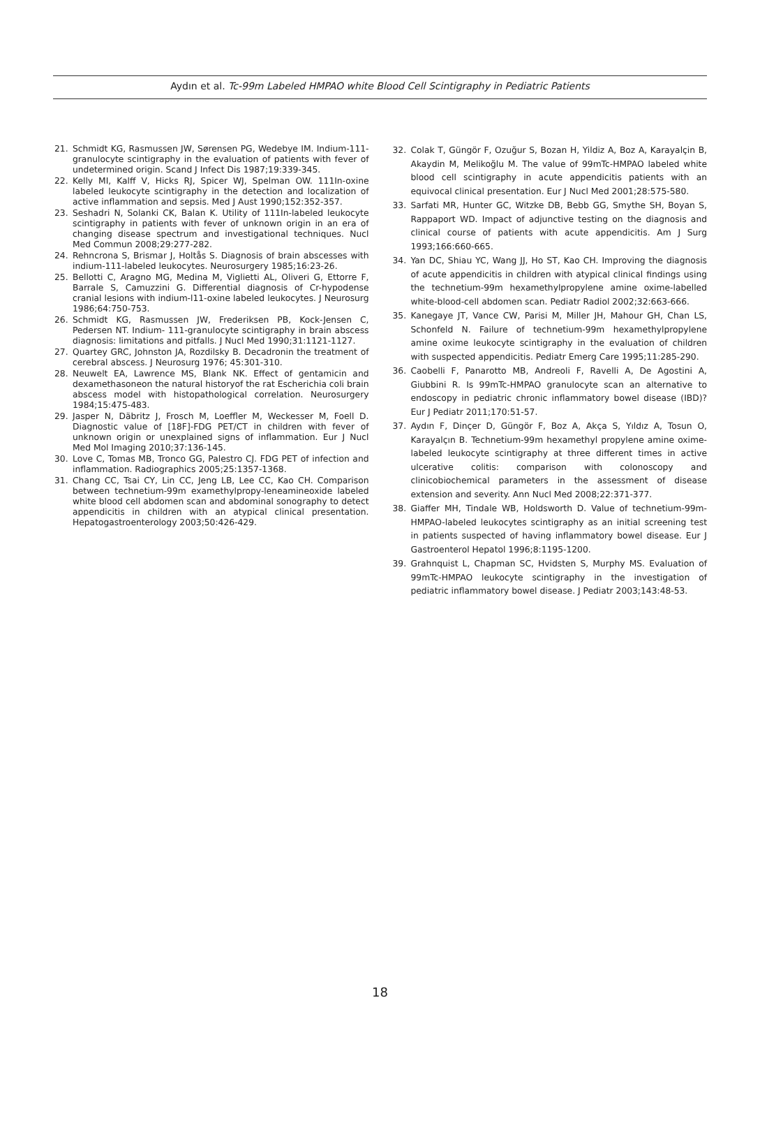Aydın et al. Tc-99m Labeled HMPAO white Blood Cell Scintigraphy in Pediatric Patients
21. Schmidt KG, Rasmussen JW, Sørensen PG, Wedebye IM. Indium-111-granulocyte scintigraphy in the evaluation of patients with fever of undetermined origin. Scand J Infect Dis 1987;19:339-345.
22. Kelly MI, Kalff V, Hicks RJ, Spicer WJ, Spelman OW. 111In-oxine labeled leukocyte scintigraphy in the detection and localization of active inflammation and sepsis. Med J Aust 1990;152:352-357.
23. Seshadri N, Solanki CK, Balan K. Utility of 111In-labeled leukocyte scintigraphy in patients with fever of unknown origin in an era of changing disease spectrum and investigational techniques. Nucl Med Commun 2008;29:277-282.
24. Rehncrona S, Brismar J, Holtås S. Diagnosis of brain abscesses with indium-111-labeled leukocytes. Neurosurgery 1985;16:23-26.
25. Bellotti C, Aragno MG, Medina M, Viglietti AL, Oliveri G, Ettorre F, Barrale S, Camuzzini G. Differential diagnosis of Cr-hypodense cranial lesions with indium-l11-oxine labeled leukocytes. J Neurosurg 1986;64:750-753.
26. Schmidt KG, Rasmussen JW, Frederiksen PB, Kock-Jensen C, Pedersen NT. Indium- 111-granulocyte scintigraphy in brain abscess diagnosis: limitations and pitfalls. J Nucl Med 1990;31:1121-1127.
27. Quartey GRC, Johnston JA, Rozdilsky B. Decadronin the treatment of cerebral abscess. J Neurosurg 1976; 45:301-310.
28. Neuwelt EA, Lawrence MS, Blank NK. Effect of gentamicin and dexamethasoneon the natural historyof the rat Escherichia coli brain abscess model with histopathological correlation. Neurosurgery 1984;15:475-483.
29. Jasper N, Däbritz J, Frosch M, Loeffler M, Weckesser M, Foell D. Diagnostic value of [18F]-FDG PET/CT in children with fever of unknown origin or unexplained signs of inflammation. Eur J Nucl Med Mol Imaging 2010;37:136-145.
30. Love C, Tomas MB, Tronco GG, Palestro CJ. FDG PET of infection and inflammation. Radiographics 2005;25:1357-1368.
31. Chang CC, Tsai CY, Lin CC, Jeng LB, Lee CC, Kao CH. Comparison between technetium-99m examethylpropy-leneamineoxide labeled white blood cell abdomen scan and abdominal sonography to detect appendicitis in children with an atypical clinical presentation. Hepatogastroenterology 2003;50:426-429.
32. Colak T, Güngör F, Ozuğur S, Bozan H, Yildiz A, Boz A, Karayalçin B, Akaydin M, Melikoğlu M. The value of 99mTc-HMPAO labeled white blood cell scintigraphy in acute appendicitis patients with an equivocal clinical presentation. Eur J Nucl Med 2001;28:575-580.
33. Sarfati MR, Hunter GC, Witzke DB, Bebb GG, Smythe SH, Boyan S, Rappaport WD. Impact of adjunctive testing on the diagnosis and clinical course of patients with acute appendicitis. Am J Surg 1993;166:660-665.
34. Yan DC, Shiau YC, Wang JJ, Ho ST, Kao CH. Improving the diagnosis of acute appendicitis in children with atypical clinical findings using the technetium-99m hexamethylpropylene amine oxime-labelled white-blood-cell abdomen scan. Pediatr Radiol 2002;32:663-666.
35. Kanegaye JT, Vance CW, Parisi M, Miller JH, Mahour GH, Chan LS, Schonfeld N. Failure of technetium-99m hexamethylpropylene amine oxime leukocyte scintigraphy in the evaluation of children with suspected appendicitis. Pediatr Emerg Care 1995;11:285-290.
36. Caobelli F, Panarotto MB, Andreoli F, Ravelli A, De Agostini A, Giubbini R. Is 99mTc-HMPAO granulocyte scan an alternative to endoscopy in pediatric chronic inflammatory bowel disease (IBD)? Eur J Pediatr 2011;170:51-57.
37. Aydın F, Dinçer D, Güngör F, Boz A, Akça S, Yıldız A, Tosun O, Karayalçın B. Technetium-99m hexamethyl propylene amine oxime-labeled leukocyte scintigraphy at three different times in active ulcerative colitis: comparison with colonoscopy and clinicobiochemical parameters in the assessment of disease extension and severity. Ann Nucl Med 2008;22:371-377.
38. Giaffer MH, Tindale WB, Holdsworth D. Value of technetium-99m-HMPAO-labeled leukocytes scintigraphy as an initial screening test in patients suspected of having inflammatory bowel disease. Eur J Gastroenterol Hepatol 1996;8:1195-1200.
39. Grahnquist L, Chapman SC, Hvidsten S, Murphy MS. Evaluation of 99mTc-HMPAO leukocyte scintigraphy in the investigation of pediatric inflammatory bowel disease. J Pediatr 2003;143:48-53.
18